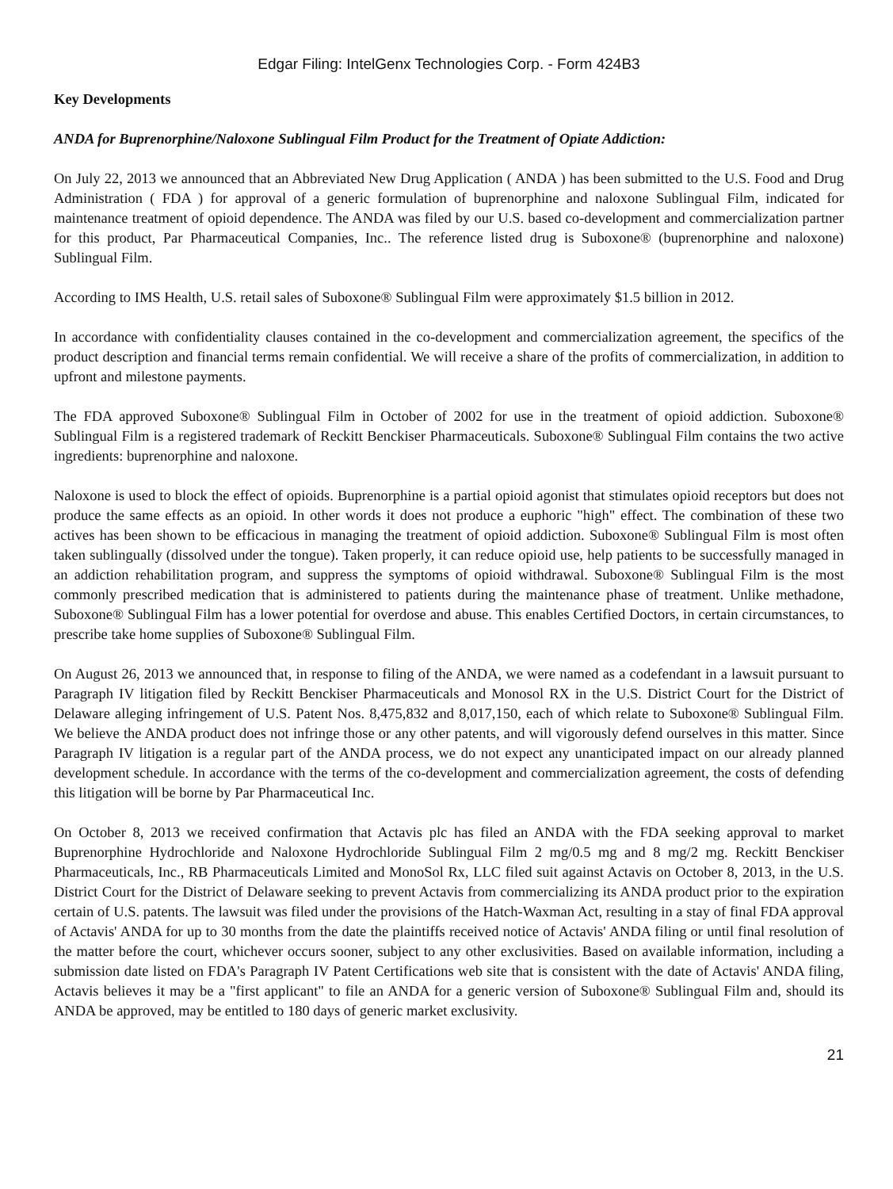Edgar Filing: IntelGenx Technologies Corp. - Form 424B3
Key Developments
ANDA for Buprenorphine/Naloxone Sublingual Film Product for the Treatment of Opiate Addiction:
On July 22, 2013 we announced that an Abbreviated New Drug Application ( ANDA ) has been submitted to the U.S. Food and Drug Administration ( FDA ) for approval of a generic formulation of buprenorphine and naloxone Sublingual Film, indicated for maintenance treatment of opioid dependence. The ANDA was filed by our U.S. based co-development and commercialization partner for this product, Par Pharmaceutical Companies, Inc.. The reference listed drug is Suboxone® (buprenorphine and naloxone) Sublingual Film.
According to IMS Health, U.S. retail sales of Suboxone® Sublingual Film were approximately $1.5 billion in 2012.
In accordance with confidentiality clauses contained in the co-development and commercialization agreement, the specifics of the product description and financial terms remain confidential. We will receive a share of the profits of commercialization, in addition to upfront and milestone payments.
The FDA approved Suboxone® Sublingual Film in October of 2002 for use in the treatment of opioid addiction. Suboxone® Sublingual Film is a registered trademark of Reckitt Benckiser Pharmaceuticals. Suboxone® Sublingual Film contains the two active ingredients: buprenorphine and naloxone.
Naloxone is used to block the effect of opioids. Buprenorphine is a partial opioid agonist that stimulates opioid receptors but does not produce the same effects as an opioid. In other words it does not produce a euphoric "high" effect. The combination of these two actives has been shown to be efficacious in managing the treatment of opioid addiction. Suboxone® Sublingual Film is most often taken sublingually (dissolved under the tongue). Taken properly, it can reduce opioid use, help patients to be successfully managed in an addiction rehabilitation program, and suppress the symptoms of opioid withdrawal. Suboxone® Sublingual Film is the most commonly prescribed medication that is administered to patients during the maintenance phase of treatment. Unlike methadone, Suboxone® Sublingual Film has a lower potential for overdose and abuse. This enables Certified Doctors, in certain circumstances, to prescribe take home supplies of Suboxone® Sublingual Film.
On August 26, 2013 we announced that, in response to filing of the ANDA, we were named as a codefendant in a lawsuit pursuant to Paragraph IV litigation filed by Reckitt Benckiser Pharmaceuticals and Monosol RX in the U.S. District Court for the District of Delaware alleging infringement of U.S. Patent Nos. 8,475,832 and 8,017,150, each of which relate to Suboxone® Sublingual Film. We believe the ANDA product does not infringe those or any other patents, and will vigorously defend ourselves in this matter. Since Paragraph IV litigation is a regular part of the ANDA process, we do not expect any unanticipated impact on our already planned development schedule. In accordance with the terms of the co-development and commercialization agreement, the costs of defending this litigation will be borne by Par Pharmaceutical Inc.
On October 8, 2013 we received confirmation that Actavis plc has filed an ANDA with the FDA seeking approval to market Buprenorphine Hydrochloride and Naloxone Hydrochloride Sublingual Film 2 mg/0.5 mg and 8 mg/2 mg. Reckitt Benckiser Pharmaceuticals, Inc., RB Pharmaceuticals Limited and MonoSol Rx, LLC filed suit against Actavis on October 8, 2013, in the U.S. District Court for the District of Delaware seeking to prevent Actavis from commercializing its ANDA product prior to the expiration certain of U.S. patents. The lawsuit was filed under the provisions of the Hatch-Waxman Act, resulting in a stay of final FDA approval of Actavis' ANDA for up to 30 months from the date the plaintiffs received notice of Actavis' ANDA filing or until final resolution of the matter before the court, whichever occurs sooner, subject to any other exclusivities. Based on available information, including a submission date listed on FDA's Paragraph IV Patent Certifications web site that is consistent with the date of Actavis' ANDA filing, Actavis believes it may be a "first applicant" to file an ANDA for a generic version of Suboxone® Sublingual Film and, should its ANDA be approved, may be entitled to 180 days of generic market exclusivity.
21